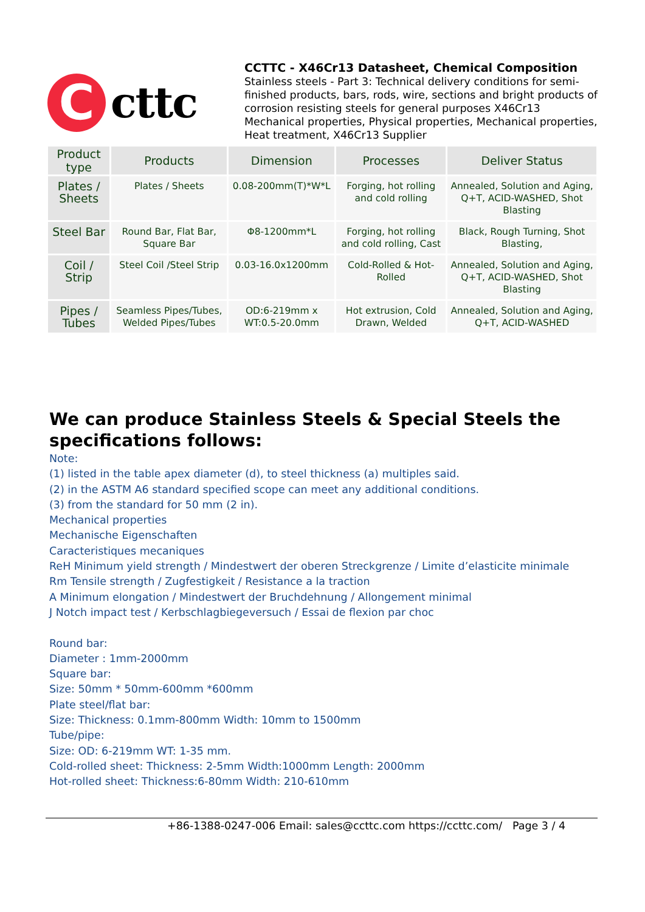C
cttc
CCTTC - X46Cr13 Datasheet, Chemical Composition
Stainless steels - Part 3: Technical delivery conditions for semi-finished products, bars, rods, wire, sections and bright products of corrosion resisting steels for general purposes X46Cr13 Mechanical properties, Physical properties, Mechanical properties, Heat treatment, X46Cr13 Supplier
| Product type | Products | Dimension | Processes | Deliver Status |
| --- | --- | --- | --- | --- |
| Plates / Sheets | Plates / Sheets | 0.08-200mm(T)*W*L | Forging, hot rolling and cold rolling | Annealed, Solution and Aging, Q+T, ACID-WASHED, Shot Blasting |
| Steel Bar | Round Bar, Flat Bar, Square Bar | Φ8-1200mm*L | Forging, hot rolling and cold rolling, Cast | Black, Rough Turning, Shot Blasting, |
| Coil / Strip | Steel Coil /Steel Strip | 0.03-16.0x1200mm | Cold-Rolled & Hot-Rolled | Annealed, Solution and Aging, Q+T, ACID-WASHED, Shot Blasting |
| Pipes / Tubes | Seamless Pipes/Tubes, Welded Pipes/Tubes | OD:6-219mm x WT:0.5-20.0mm | Hot extrusion, Cold Drawn, Welded | Annealed, Solution and Aging, Q+T, ACID-WASHED |
We can produce Stainless Steels & Special Steels the specifications follows:
Note:
(1) listed in the table apex diameter (d), to steel thickness (a) multiples said.
(2) in the ASTM A6 standard specified scope can meet any additional conditions.
(3) from the standard for 50 mm (2 in).
Mechanical properties
Mechanische Eigenschaften
Caracteristiques mecaniques
ReH Minimum yield strength / Mindestwert der oberen Streckgrenze / Limite d’elasticite minimale
Rm Tensile strength / Zugfestigkeit / Resistance a la traction
A Minimum elongation / Mindestwert der Bruchdehnung / Allongement minimal
J Notch impact test / Kerbschlagbiegeversuch / Essai de flexion par choc
Round bar:
Diameter : 1mm-2000mm
Square bar:
Size: 50mm * 50mm-600mm *600mm
Plate steel/flat bar:
Size: Thickness: 0.1mm-800mm Width: 10mm to 1500mm
Tube/pipe:
Size: OD: 6-219mm WT: 1-35 mm.
Cold-rolled sheet: Thickness: 2-5mm Width:1000mm Length: 2000mm
Hot-rolled sheet: Thickness:6-80mm Width: 210-610mm
+86-1388-0247-006 Email: sales@ccttc.com https://ccttc.com/ Page 3 / 4